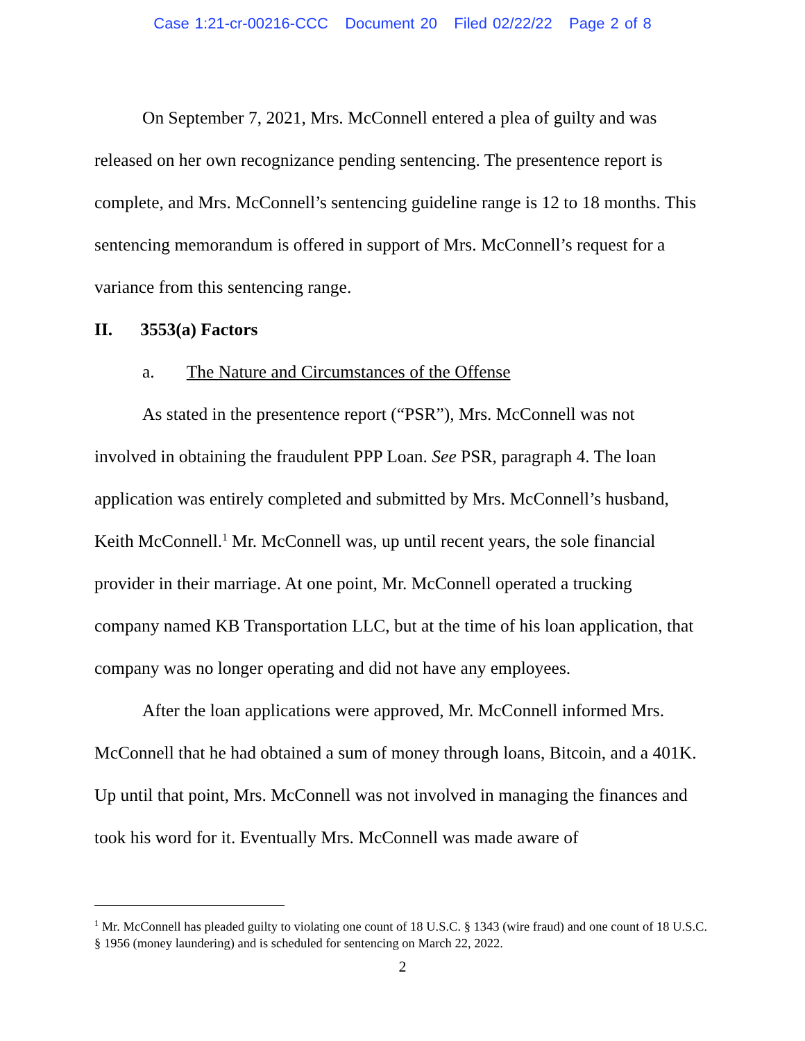Case 1:21-cr-00216-CCC Document 20 Filed 02/22/22 Page 2 of 8
On September 7, 2021, Mrs. McConnell entered a plea of guilty and was released on her own recognizance pending sentencing. The presentence report is complete, and Mrs. McConnell’s sentencing guideline range is 12 to 18 months. This sentencing memorandum is offered in support of Mrs. McConnell’s request for a variance from this sentencing range.
II. 3553(a) Factors
a. The Nature and Circumstances of the Offense
As stated in the presentence report (“PSR”), Mrs. McConnell was not involved in obtaining the fraudulent PPP Loan. See PSR, paragraph 4. The loan application was entirely completed and submitted by Mrs. McConnell’s husband, Keith McConnell.<sup>1</sup> Mr. McConnell was, up until recent years, the sole financial provider in their marriage. At one point, Mr. McConnell operated a trucking company named KB Transportation LLC, but at the time of his loan application, that company was no longer operating and did not have any employees.
After the loan applications were approved, Mr. McConnell informed Mrs. McConnell that he had obtained a sum of money through loans, Bitcoin, and a 401K. Up until that point, Mrs. McConnell was not involved in managing the finances and took his word for it. Eventually Mrs. McConnell was made aware of
<sup>1</sup> Mr. McConnell has pleaded guilty to violating one count of 18 U.S.C. § 1343 (wire fraud) and one count of 18 U.S.C. § 1956 (money laundering) and is scheduled for sentencing on March 22, 2022.
2